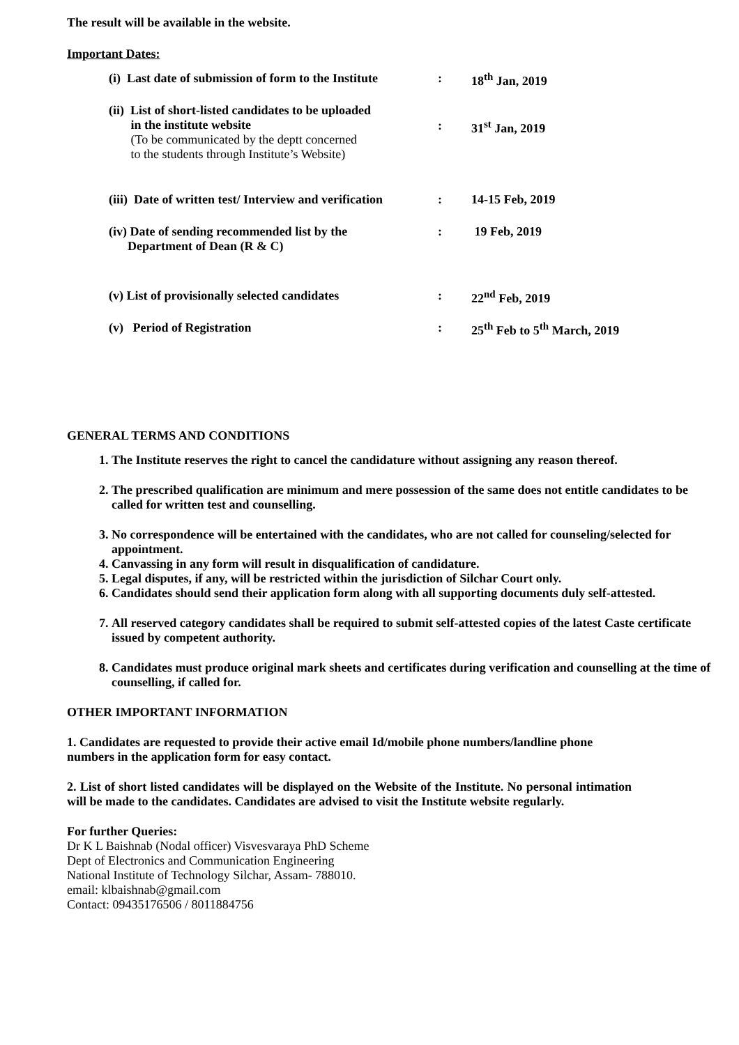The result will be available in the website.
Important Dates:
| (i) Last date of submission of form to the Institute | : | 18<sup>th</sup> Jan, 2019 |
| (ii) List of short-listed candidates to be uploaded in the institute website (To be communicated by the deptt concerned to the students through Institute’s Website) | : | 31<sup>st</sup> Jan, 2019 |
| (iii) Date of written test/ Interview and verification | : | 14-15 Feb, 2019 |
| (iv) Date of sending recommended list by the Department of Dean (R & C) | : | 19 Feb, 2019 |
| (v) List of provisionally selected candidates | : | 22<sup>nd</sup> Feb, 2019 |
| (v) Period of Registration | : | 25<sup>th</sup> Feb to 5<sup>th</sup> March, 2019 |
GENERAL TERMS AND CONDITIONS
1. The Institute reserves the right to cancel the candidature without assigning any reason thereof.
2. The prescribed qualification are minimum and mere possession of the same does not entitle candidates to be called for written test and counselling.
3. No correspondence will be entertained with the candidates, who are not called for counseling/selected for appointment.
4. Canvassing in any form will result in disqualification of candidature.
5. Legal disputes, if any, will be restricted within the jurisdiction of Silchar Court only.
6. Candidates should send their application form along with all supporting documents duly self-attested.
7. All reserved category candidates shall be required to submit self-attested copies of the latest Caste certificate issued by competent authority.
8. Candidates must produce original mark sheets and certificates during verification and counselling at the time of counselling, if called for.
OTHER IMPORTANT INFORMATION
1. Candidates are requested to provide their active email Id/mobile phone numbers/landline phone numbers in the application form for easy contact.
2. List of short listed candidates will be displayed on the Website of the Institute. No personal intimation will be made to the candidates. Candidates are advised to visit the Institute website regularly.
For further Queries:
Dr K L Baishnab (Nodal officer) Visvesvaraya PhD Scheme
Dept of Electronics and Communication Engineering
National Institute of Technology Silchar, Assam- 788010.
email: klbaishnab@gmail.com
Contact: 09435176506 / 8011884756